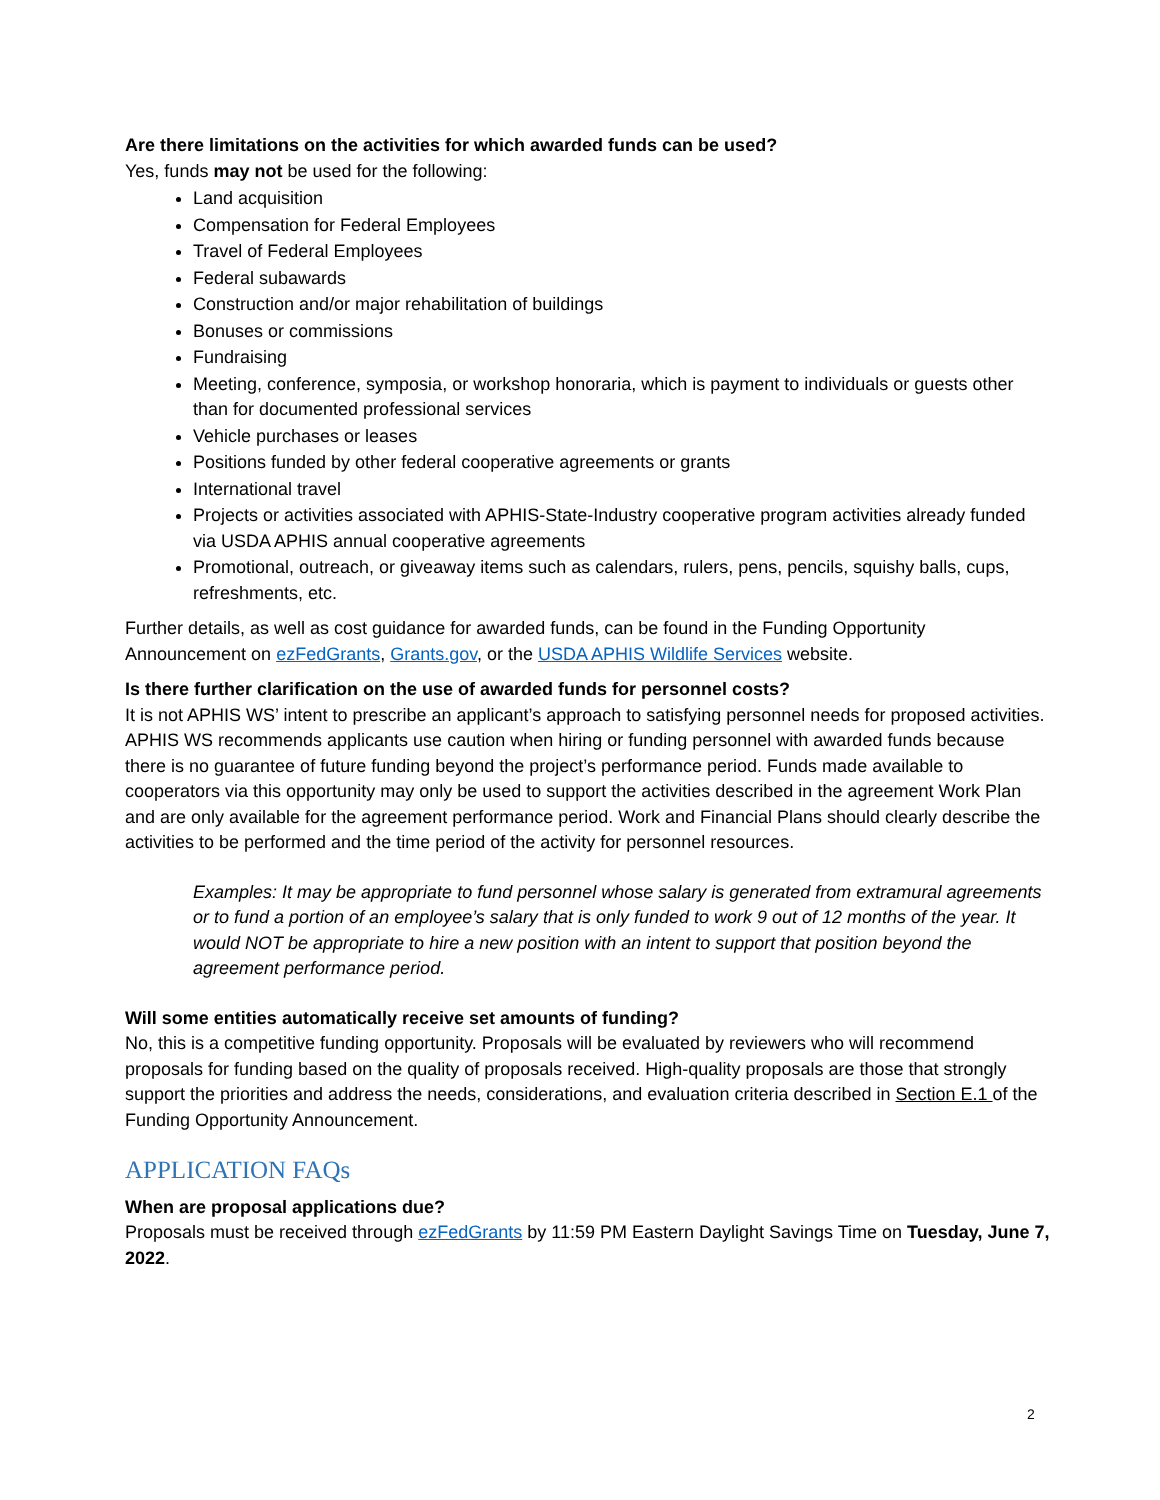Are there limitations on the activities for which awarded funds can be used?
Yes, funds may not be used for the following:
Land acquisition
Compensation for Federal Employees
Travel of Federal Employees
Federal subawards
Construction and/or major rehabilitation of buildings
Bonuses or commissions
Fundraising
Meeting, conference, symposia, or workshop honoraria, which is payment to individuals or guests other than for documented professional services
Vehicle purchases or leases
Positions funded by other federal cooperative agreements or grants
International travel
Projects or activities associated with APHIS-State-Industry cooperative program activities already funded via USDA APHIS annual cooperative agreements
Promotional, outreach, or giveaway items such as calendars, rulers, pens, pencils, squishy balls, cups, refreshments, etc.
Further details, as well as cost guidance for awarded funds, can be found in the Funding Opportunity Announcement on ezFedGrants, Grants.gov, or the USDA APHIS Wildlife Services website.
Is there further clarification on the use of awarded funds for personnel costs?
It is not APHIS WS’ intent to prescribe an applicant’s approach to satisfying personnel needs for proposed activities. APHIS WS recommends applicants use caution when hiring or funding personnel with awarded funds because there is no guarantee of future funding beyond the project’s performance period. Funds made available to cooperators via this opportunity may only be used to support the activities described in the agreement Work Plan and are only available for the agreement performance period. Work and Financial Plans should clearly describe the activities to be performed and the time period of the activity for personnel resources.
Examples: It may be appropriate to fund personnel whose salary is generated from extramural agreements or to fund a portion of an employee’s salary that is only funded to work 9 out of 12 months of the year. It would NOT be appropriate to hire a new position with an intent to support that position beyond the agreement performance period.
Will some entities automatically receive set amounts of funding?
No, this is a competitive funding opportunity. Proposals will be evaluated by reviewers who will recommend proposals for funding based on the quality of proposals received. High-quality proposals are those that strongly support the priorities and address the needs, considerations, and evaluation criteria described in Section E.1 of the Funding Opportunity Announcement.
APPLICATION FAQs
When are proposal applications due?
Proposals must be received through ezFedGrants by 11:59 PM Eastern Daylight Savings Time on Tuesday, June 7, 2022.
2